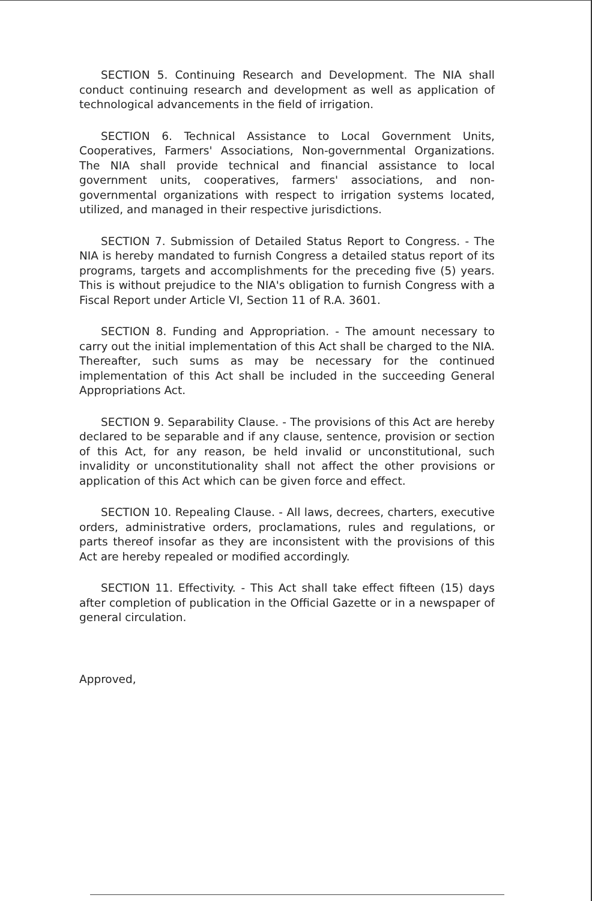SECTION 5. Continuing Research and Development. The NIA shall conduct continuing research and development as well as application of technological advancements in the field of irrigation.
SECTION 6. Technical Assistance to Local Government Units, Cooperatives, Farmers' Associations, Non-governmental Organizations. The NIA shall provide technical and financial assistance to local government units, cooperatives, farmers' associations, and non-governmental organizations with respect to irrigation systems located, utilized, and managed in their respective jurisdictions.
SECTION 7. Submission of Detailed Status Report to Congress. - The NIA is hereby mandated to furnish Congress a detailed status report of its programs, targets and accomplishments for the preceding five (5) years. This is without prejudice to the NIA's obligation to furnish Congress with a Fiscal Report under Article VI, Section 11 of R.A. 3601.
SECTION 8. Funding and Appropriation. - The amount necessary to carry out the initial implementation of this Act shall be charged to the NIA. Thereafter, such sums as may be necessary for the continued implementation of this Act shall be included in the succeeding General Appropriations Act.
SECTION 9. Separability Clause. - The provisions of this Act are hereby declared to be separable and if any clause, sentence, provision or section of this Act, for any reason, be held invalid or unconstitutional, such invalidity or unconstitutionality shall not affect the other provisions or application of this Act which can be given force and effect.
SECTION 10. Repealing Clause. - All laws, decrees, charters, executive orders, administrative orders, proclamations, rules and regulations, or parts thereof insofar as they are inconsistent with the provisions of this Act are hereby repealed or modified accordingly.
SECTION 11. Effectivity. - This Act shall take effect fifteen (15) days after completion of publication in the Official Gazette or in a newspaper of general circulation.
Approved,